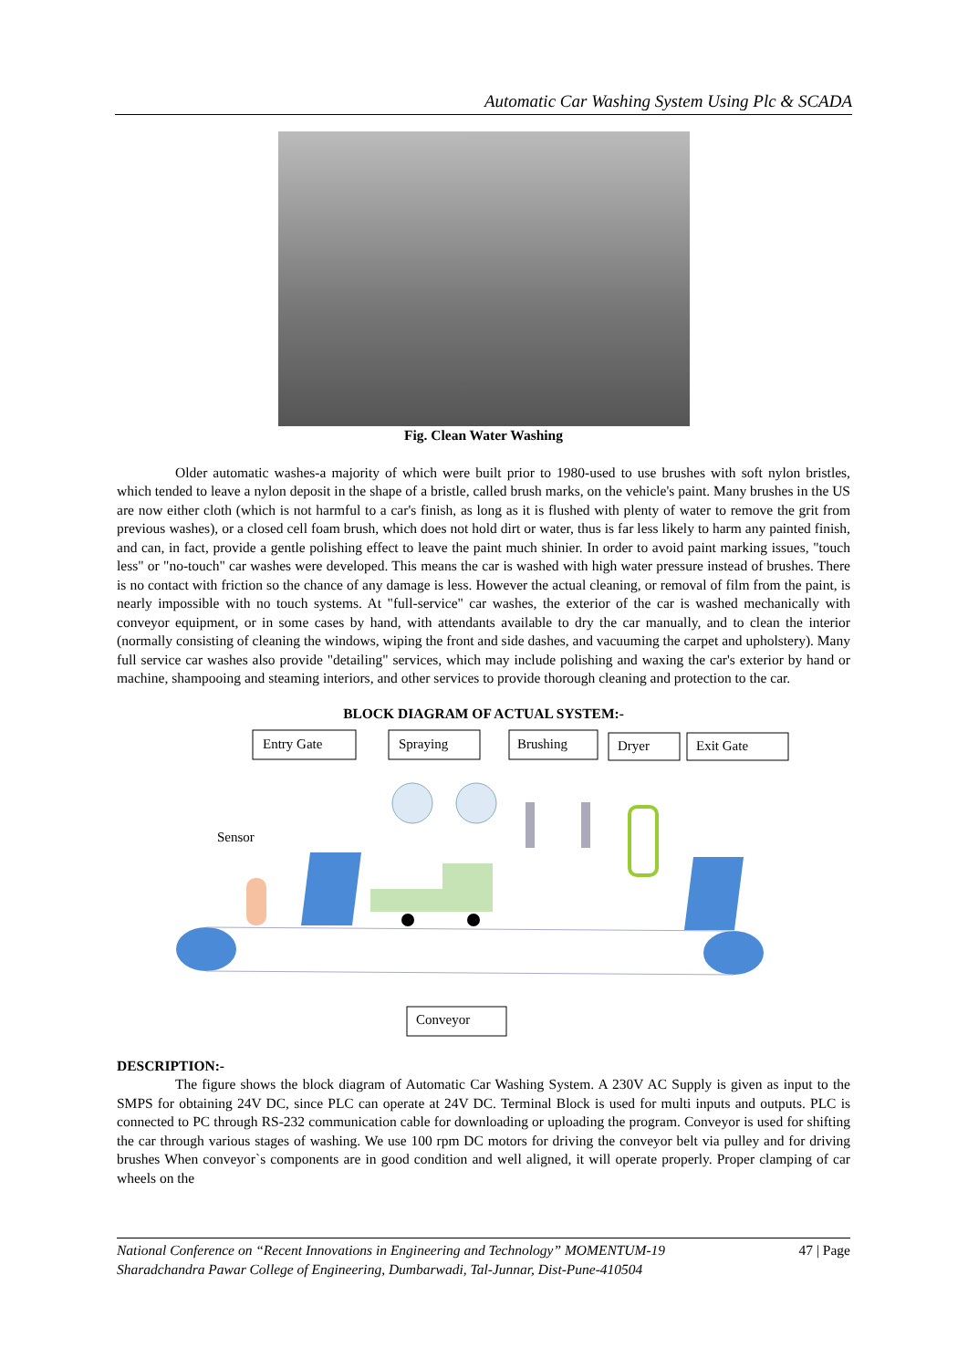Automatic Car Washing System Using Plc & SCADA
Fig. Clean Water Washing
Older automatic washes-a majority of which were built prior to 1980-used to use brushes with soft nylon bristles, which tended to leave a nylon deposit in the shape of a bristle, called brush marks, on the vehicle's paint. Many brushes in the US are now either cloth (which is not harmful to a car's finish, as long as it is flushed with plenty of water to remove the grit from previous washes), or a closed cell foam brush, which does not hold dirt or water, thus is far less likely to harm any painted finish, and can, in fact, provide a gentle polishing effect to leave the paint much shinier. In order to avoid paint marking issues, "touch less" or "no-touch" car washes were developed. This means the car is washed with high water pressure instead of brushes. There is no contact with friction so the chance of any damage is less. However the actual cleaning, or removal of film from the paint, is nearly impossible with no touch systems. At "full-service" car washes, the exterior of the car is washed mechanically with conveyor equipment, or in some cases by hand, with attendants available to dry the car manually, and to clean the interior (normally consisting of cleaning the windows, wiping the front and side dashes, and vacuuming the carpet and upholstery). Many full service car washes also provide "detailing" services, which may include polishing and waxing the car's exterior by hand or machine, shampooing and steaming interiors, and other services to provide thorough cleaning and protection to the car.
BLOCK DIAGRAM OF ACTUAL SYSTEM:-
Entry Gate
Spraying
Brushing
Dryer
Exit Gate
Sensor
Conveyor
DESCRIPTION:-
The figure shows the block diagram of Automatic Car Washing System. A 230V AC Supply is given as input to the SMPS for obtaining 24V DC, since PLC can operate at 24V DC. Terminal Block is used for multi inputs and outputs. PLC is connected to PC through RS-232 communication cable for downloading or uploading the program. Conveyor is used for shifting the car through various stages of washing. We use 100 rpm DC motors for driving the conveyor belt via pulley and for driving brushes When conveyor`s components are in good condition and well aligned, it will operate properly. Proper clamping of car wheels on the
47 | Page National Conference on “Recent Innovations in Engineering and Technology” MOMENTUM-19
Sharadchandra Pawar College of Engineering, Dumbarwadi, Tal-Junnar, Dist-Pune-410504